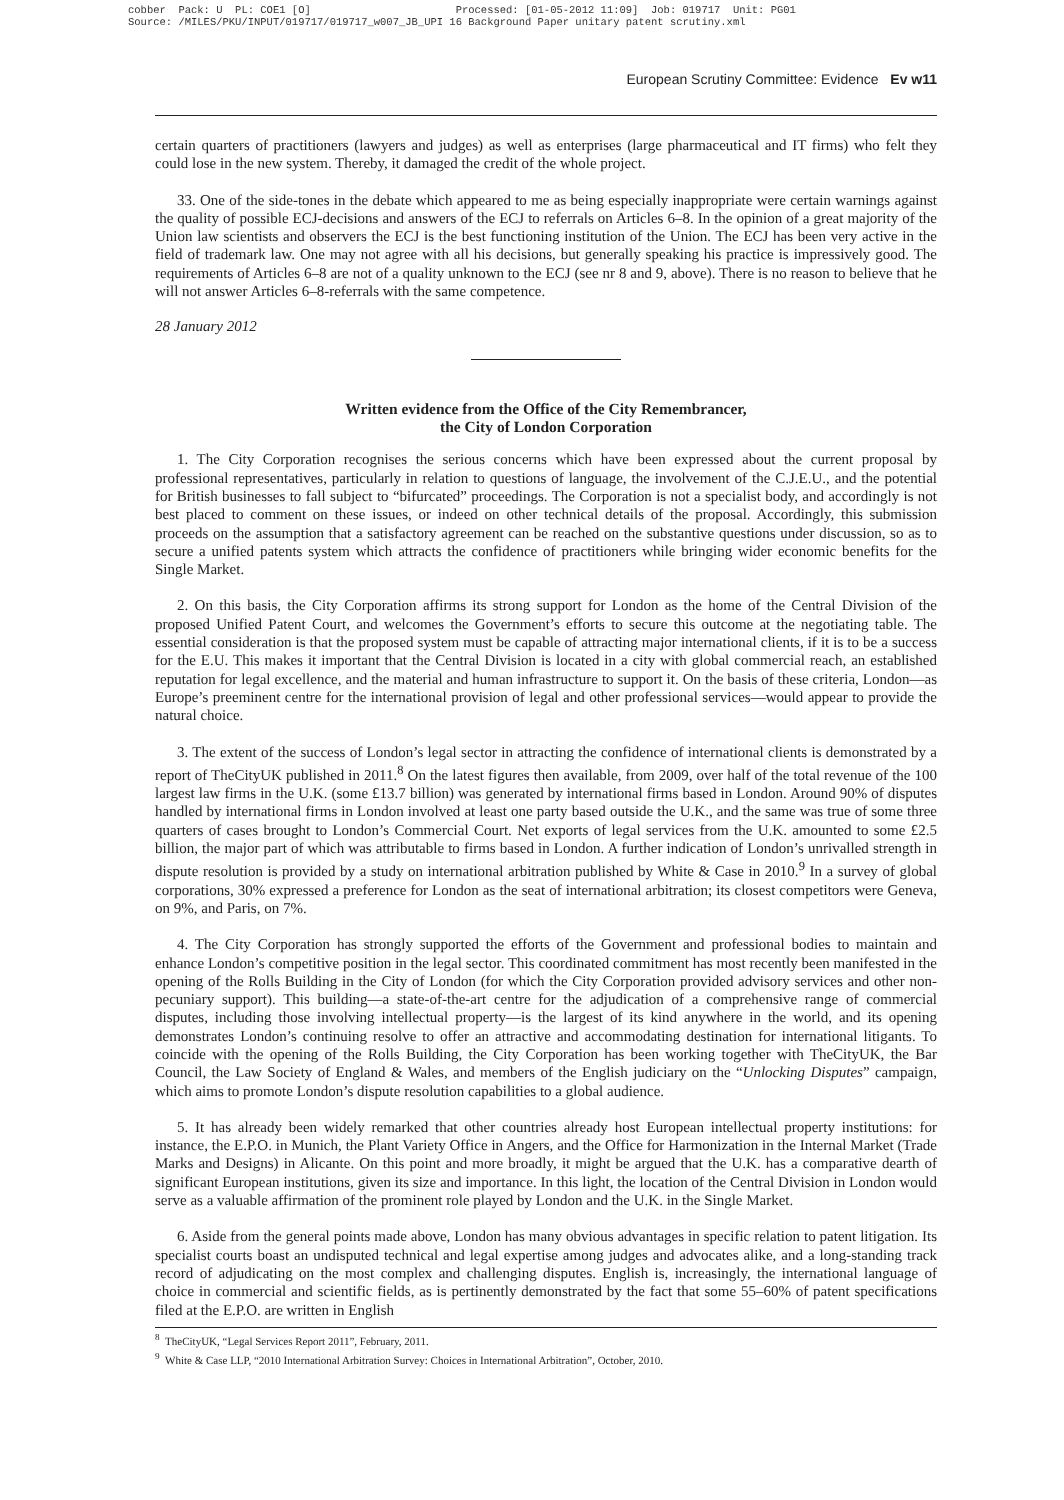cobber Pack: U PL: COE1 [O] Processed: [01-05-2012 11:09] Job: 019717 Unit: PG01 Source: /MILES/PKU/INPUT/019717/019717_w007_JB_UPI 16 Background Paper unitary patent scrutiny.xml
European Scrutiny Committee: Evidence Ev w11
certain quarters of practitioners (lawyers and judges) as well as enterprises (large pharmaceutical and IT firms) who felt they could lose in the new system. Thereby, it damaged the credit of the whole project.
33. One of the side-tones in the debate which appeared to me as being especially inappropriate were certain warnings against the quality of possible ECJ-decisions and answers of the ECJ to referrals on Articles 6–8. In the opinion of a great majority of the Union law scientists and observers the ECJ is the best functioning institution of the Union. The ECJ has been very active in the field of trademark law. One may not agree with all his decisions, but generally speaking his practice is impressively good. The requirements of Articles 6–8 are not of a quality unknown to the ECJ (see nr 8 and 9, above). There is no reason to believe that he will not answer Articles 6–8-referrals with the same competence.
28 January 2012
Written evidence from the Office of the City Remembrancer,
the City of London Corporation
1. The City Corporation recognises the serious concerns which have been expressed about the current proposal by professional representatives, particularly in relation to questions of language, the involvement of the C.J.E.U., and the potential for British businesses to fall subject to “bifurcated” proceedings. The Corporation is not a specialist body, and accordingly is not best placed to comment on these issues, or indeed on other technical details of the proposal. Accordingly, this submission proceeds on the assumption that a satisfactory agreement can be reached on the substantive questions under discussion, so as to secure a unified patents system which attracts the confidence of practitioners while bringing wider economic benefits for the Single Market.
2. On this basis, the City Corporation affirms its strong support for London as the home of the Central Division of the proposed Unified Patent Court, and welcomes the Government’s efforts to secure this outcome at the negotiating table. The essential consideration is that the proposed system must be capable of attracting major international clients, if it is to be a success for the E.U. This makes it important that the Central Division is located in a city with global commercial reach, an established reputation for legal excellence, and the material and human infrastructure to support it. On the basis of these criteria, London—as Europe’s preeminent centre for the international provision of legal and other professional services—would appear to provide the natural choice.
3. The extent of the success of London’s legal sector in attracting the confidence of international clients is demonstrated by a report of TheCityUK published in 2011.<sup>8</sup> On the latest figures then available, from 2009, over half of the total revenue of the 100 largest law firms in the U.K. (some £13.7 billion) was generated by international firms based in London. Around 90% of disputes handled by international firms in London involved at least one party based outside the U.K., and the same was true of some three quarters of cases brought to London’s Commercial Court. Net exports of legal services from the U.K. amounted to some £2.5 billion, the major part of which was attributable to firms based in London. A further indication of London’s unrivalled strength in dispute resolution is provided by a study on international arbitration published by White & Case in 2010.<sup>9</sup> In a survey of global corporations, 30% expressed a preference for London as the seat of international arbitration; its closest competitors were Geneva, on 9%, and Paris, on 7%.
4. The City Corporation has strongly supported the efforts of the Government and professional bodies to maintain and enhance London’s competitive position in the legal sector. This coordinated commitment has most recently been manifested in the opening of the Rolls Building in the City of London (for which the City Corporation provided advisory services and other non-pecuniary support). This building—a state-of-the-art centre for the adjudication of a comprehensive range of commercial disputes, including those involving intellectual property—is the largest of its kind anywhere in the world, and its opening demonstrates London’s continuing resolve to offer an attractive and accommodating destination for international litigants. To coincide with the opening of the Rolls Building, the City Corporation has been working together with TheCityUK, the Bar Council, the Law Society of England & Wales, and members of the English judiciary on the “Unlocking Disputes” campaign, which aims to promote London’s dispute resolution capabilities to a global audience.
5. It has already been widely remarked that other countries already host European intellectual property institutions: for instance, the E.P.O. in Munich, the Plant Variety Office in Angers, and the Office for Harmonization in the Internal Market (Trade Marks and Designs) in Alicante. On this point and more broadly, it might be argued that the U.K. has a comparative dearth of significant European institutions, given its size and importance. In this light, the location of the Central Division in London would serve as a valuable affirmation of the prominent role played by London and the U.K. in the Single Market.
6. Aside from the general points made above, London has many obvious advantages in specific relation to patent litigation. Its specialist courts boast an undisputed technical and legal expertise among judges and advocates alike, and a long-standing track record of adjudicating on the most complex and challenging disputes. English is, increasingly, the international language of choice in commercial and scientific fields, as is pertinently demonstrated by the fact that some 55–60% of patent specifications filed at the E.P.O. are written in English
<sup>8</sup> TheCityUK, “Legal Services Report 2011”, February, 2011.
<sup>9</sup> White & Case LLP, “2010 International Arbitration Survey: Choices in International Arbitration”, October, 2010.